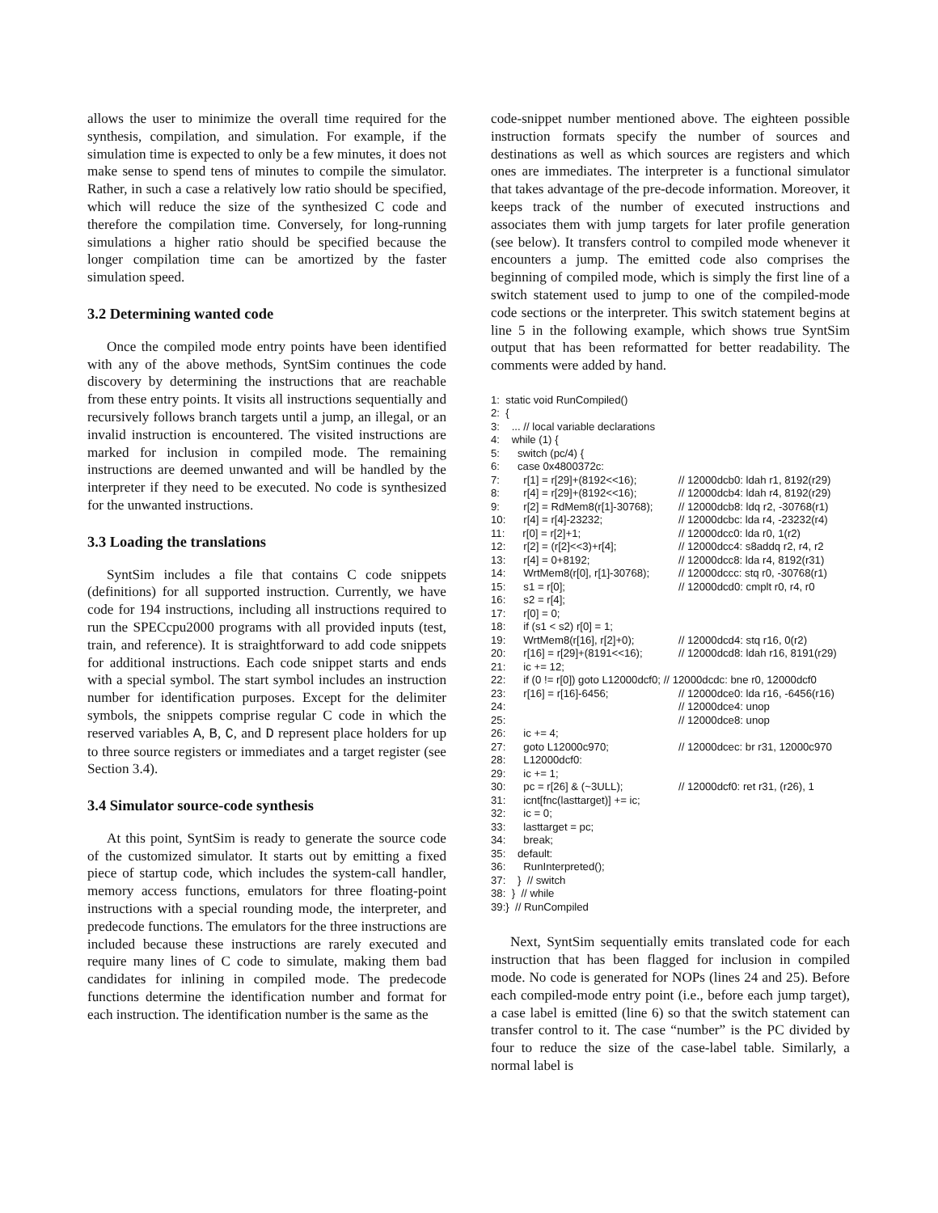allows the user to minimize the overall time required for the synthesis, compilation, and simulation. For example, if the simulation time is expected to only be a few minutes, it does not make sense to spend tens of minutes to compile the simulator. Rather, in such a case a relatively low ratio should be specified, which will reduce the size of the synthesized C code and therefore the compilation time. Conversely, for long-running simulations a higher ratio should be specified because the longer compilation time can be amortized by the faster simulation speed.
3.2 Determining wanted code
Once the compiled mode entry points have been identified with any of the above methods, SyntSim continues the code discovery by determining the instructions that are reachable from these entry points. It visits all instructions sequentially and recursively follows branch targets until a jump, an illegal, or an invalid instruction is encountered. The visited instructions are marked for inclusion in compiled mode. The remaining instructions are deemed unwanted and will be handled by the interpreter if they need to be executed. No code is synthesized for the unwanted instructions.
3.3 Loading the translations
SyntSim includes a file that contains C code snippets (definitions) for all supported instruction. Currently, we have code for 194 instructions, including all instructions required to run the SPECcpu2000 programs with all provided inputs (test, train, and reference). It is straightforward to add code snippets for additional instructions. Each code snippet starts and ends with a special symbol. The start symbol includes an instruction number for identification purposes. Except for the delimiter symbols, the snippets comprise regular C code in which the reserved variables A, B, C, and D represent place holders for up to three source registers or immediates and a target register (see Section 3.4).
3.4 Simulator source-code synthesis
At this point, SyntSim is ready to generate the source code of the customized simulator. It starts out by emitting a fixed piece of startup code, which includes the system-call handler, memory access functions, emulators for three floating-point instructions with a special rounding mode, the interpreter, and predecode functions. The emulators for the three instructions are included because these instructions are rarely executed and require many lines of C code to simulate, making them bad candidates for inlining in compiled mode. The predecode functions determine the identification number and format for each instruction. The identification number is the same as the
code-snippet number mentioned above. The eighteen possible instruction formats specify the number of sources and destinations as well as which sources are registers and which ones are immediates. The interpreter is a functional simulator that takes advantage of the pre-decode information. Moreover, it keeps track of the number of executed instructions and associates them with jump targets for later profile generation (see below). It transfers control to compiled mode whenever it encounters a jump. The emitted code also comprises the beginning of compiled mode, which is simply the first line of a switch statement used to jump to one of the compiled-mode code sections or the interpreter. This switch statement begins at line 5 in the following example, which shows true SyntSim output that has been reformatted for better readability. The comments were added by hand.
1: static void RunCompiled() 2: { 3: ... // local variable declarations 4: while (1) { 5: switch (pc/4) { 6: case 0x4800372c: 7: r[1] = r[29]+(8192<<16); // 12000dcb0: ldah r1, 8192(r29) 8: r[4] = r[29]+(8192<<16); // 12000dcb4: ldah r4, 8192(r29) 9: r[2] = RdMem8(r[1]-30768); // 12000dcb8: ldq r2, -30768(r1) 10: r[4] = r[4]-23232; // 12000dcbc: lda r4, -23232(r4) 11: r[0] = r[2]+1; // 12000dcc0: lda r0, 1(r2) 12: r[2] = (r[2]<<3)+r[4]; // 12000dcc4: s8addq r2, r4, r2 13: r[4] = 0+8192; // 12000dcc8: lda r4, 8192(r31) 14: WrtMem8(r[0], r[1]-30768); // 12000dccc: stq r0, -30768(r1) 15: s1 = r[0]; // 12000dcd0: cmplt r0, r4, r0 16: s2 = r[4]; 17: r[0] = 0; 18: if (s1 < s2) r[0] = 1; 19: WrtMem8(r[16], r[2]+0); // 12000dcd4: stq r16, 0(r2) 20: r[16] = r[29]+(8191<<16); // 12000dcd8: ldah r16, 8191(r29) 21: ic += 12; 22: if (0 != r[0]) goto L12000dcf0; // 12000dcdc: bne r0, 12000dcf0 23: r[16] = r[16]-6456; // 12000dce0: lda r16, -6456(r16) 24: // 12000dce4: unop 25: // 12000dce8: unop 26: ic += 4; 27: goto L12000c970; // 12000dcec: br r31, 12000c970 28: L12000dcf0: 29: ic += 1; 30: pc = r[26] & (~3ULL); // 12000dcf0: ret r31, (r26), 1 31: icnt[fnc(lasttarget)] += ic; 32: ic = 0; 33: lasttarget = pc; 34: break; 35: default: 36: RunInterpreted(); 37: } // switch 38: } // while 39:} // RunCompiled
Next, SyntSim sequentially emits translated code for each instruction that has been flagged for inclusion in compiled mode. No code is generated for NOPs (lines 24 and 25). Before each compiled-mode entry point (i.e., before each jump target), a case label is emitted (line 6) so that the switch statement can transfer control to it. The case “number” is the PC divided by four to reduce the size of the case-label table. Similarly, a normal label is